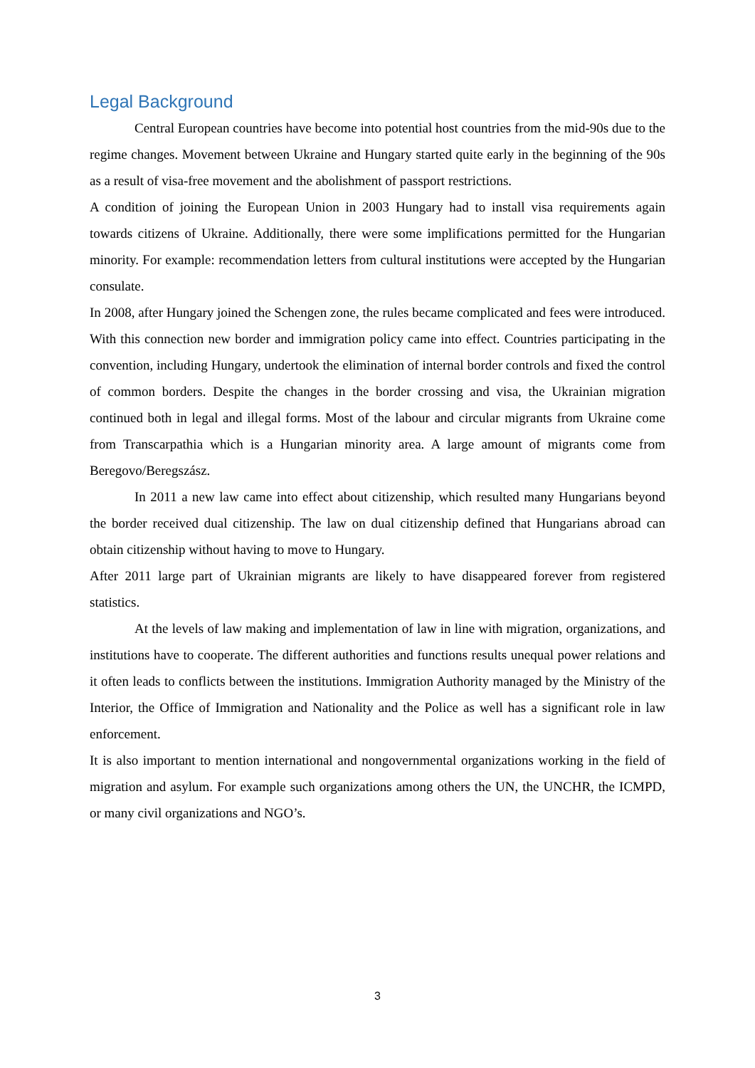Legal Background
Central European countries have become into potential host countries from the mid-90s due to the regime changes. Movement between Ukraine and Hungary started quite early in the beginning of the 90s as a result of visa-free movement and the abolishment of passport restrictions.
A condition of joining the European Union in 2003 Hungary had to install visa requirements again towards citizens of Ukraine. Additionally, there were some implifications permitted for the Hungarian minority. For example: recommendation letters from cultural institutions were accepted by the Hungarian consulate.
In 2008, after Hungary joined the Schengen zone, the rules became complicated and fees were introduced. With this connection new border and immigration policy came into effect. Countries participating in the convention, including Hungary, undertook the elimination of internal border controls and fixed the control of common borders. Despite the changes in the border crossing and visa, the Ukrainian migration continued both in legal and illegal forms. Most of the labour and circular migrants from Ukraine come from Transcarpathia which is a Hungarian minority area. A large amount of migrants come from Beregovo/Beregszász.
In 2011 a new law came into effect about citizenship, which resulted many Hungarians beyond the border received dual citizenship. The law on dual citizenship defined that Hungarians abroad can obtain citizenship without having to move to Hungary.
After 2011 large part of Ukrainian migrants are likely to have disappeared forever from registered statistics.
At the levels of law making and implementation of law in line with migration, organizations, and institutions have to cooperate. The different authorities and functions results unequal power relations and it often leads to conflicts between the institutions. Immigration Authority managed by the Ministry of the Interior, the Office of Immigration and Nationality and the Police as well has a significant role in law enforcement.
It is also important to mention international and nongovernmental organizations working in the field of migration and asylum. For example such organizations among others the UN, the UNCHR, the ICMPD, or many civil organizations and NGO’s.
3